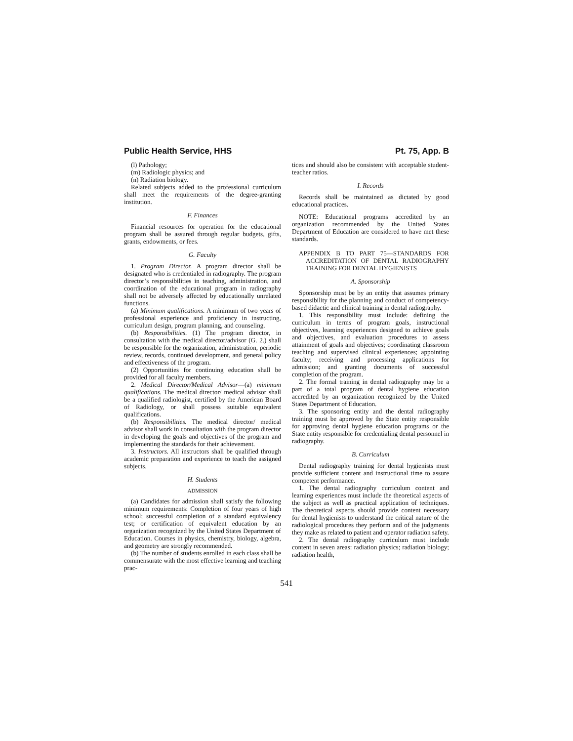Public Health Service, HHS Pt. 75, App. B
(l) Pathology;
(m) Radiologic physics; and
(n) Radiation biology.
Related subjects added to the professional curriculum shall meet the requirements of the degree-granting institution.
F. Finances
Financial resources for operation for the educational program shall be assured through regular budgets, gifts, grants, endowments, or fees.
G. Faculty
1. Program Director. A program director shall be designated who is credentialed in radiography. The program director’s responsibilities in teaching, administration, and coordination of the educational program in radiography shall not be adversely affected by educationally unrelated functions.
(a) Minimum qualifications. A minimum of two years of professional experience and proficiency in instructing, curriculum design, program planning, and counseling.
(b) Responsibilities. (1) The program director, in consultation with the medical director/advisor (G. 2.) shall be responsible for the organization, administration, periodic review, records, continued development, and general policy and effectiveness of the program.
(2) Opportunities for continuing education shall be provided for all faculty members.
2. Medical Director/Medical Advisor—(a) minimum qualifications. The medical director/ medical advisor shall be a qualified radiologist, certified by the American Board of Radiology, or shall possess suitable equivalent qualifications.
(b) Responsibilities. The medical director/ medical advisor shall work in consultation with the program director in developing the goals and objectives of the program and implementing the standards for their achievement.
3. Instructors. All instructors shall be qualified through academic preparation and experience to teach the assigned subjects.
H. Students
ADMISSION
(a) Candidates for admission shall satisfy the following minimum requirements: Completion of four years of high school; successful completion of a standard equivalency test; or certification of equivalent education by an organization recognized by the United States Department of Education. Courses in physics, chemistry, biology, algebra, and geometry are strongly recommended.
(b) The number of students enrolled in each class shall be commensurate with the most effective learning and teaching prac-
tices and should also be consistent with acceptable student-teacher ratios.
I. Records
Records shall be maintained as dictated by good educational practices.
NOTE: Educational programs accredited by an organization recommended by the United States Department of Education are considered to have met these standards.
APPENDIX B TO PART 75—STANDARDS FOR ACCREDITATION OF DENTAL RADIOGRAPHY TRAINING FOR DENTAL HYGIENISTS
A. Sponsorship
Sponsorship must be by an entity that assumes primary responsibility for the planning and conduct of competency-based didactic and clinical training in dental radiography.
1. This responsibility must include: defining the curriculum in terms of program goals, instructional objectives, learning experiences designed to achieve goals and objectives, and evaluation procedures to assess attainment of goals and objectives; coordinating classroom teaching and supervised clinical experiences; appointing faculty; receiving and processing applications for admission; and granting documents of successful completion of the program.
2. The formal training in dental radiography may be a part of a total program of dental hygiene education accredited by an organization recognized by the United States Department of Education.
3. The sponsoring entity and the dental radiography training must be approved by the State entity responsible for approving dental hygiene education programs or the State entity responsible for credentialing dental personnel in radiography.
B. Curriculum
Dental radiography training for dental hygienists must provide sufficient content and instructional time to assure competent performance.
1. The dental radiography curriculum content and learning experiences must include the theoretical aspects of the subject as well as practical application of techniques. The theoretical aspects should provide content necessary for dental hygienists to understand the critical nature of the radiological procedures they perform and of the judgments they make as related to patient and operator radiation safety.
2. The dental radiography curriculum must include content in seven areas: radiation physics; radiation biology; radiation health,
541